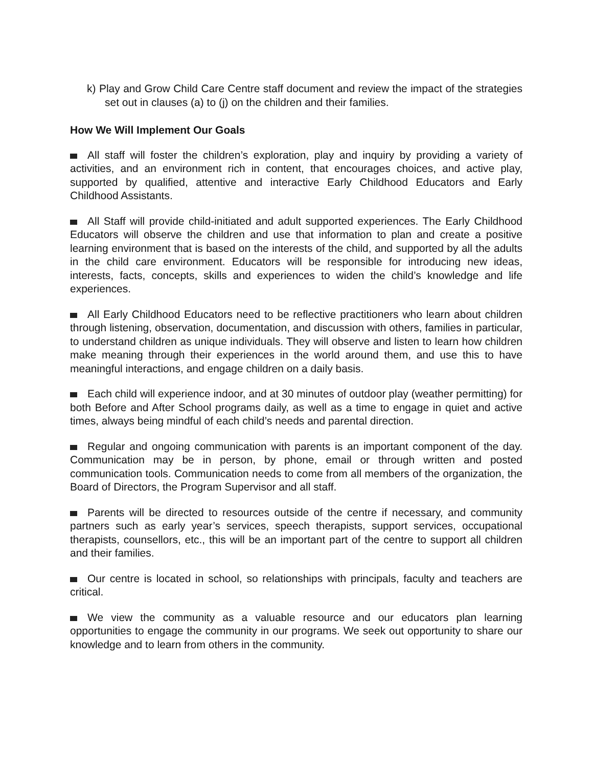k) Play and Grow Child Care Centre staff document and review the impact of the strategies set out in clauses (a) to (j) on the children and their families.
How We Will Implement Our Goals
All staff will foster the children’s exploration, play and inquiry by providing a variety of activities, and an environment rich in content, that encourages choices, and active play, supported by qualified, attentive and interactive Early Childhood Educators and Early Childhood Assistants.
All Staff will provide child-initiated and adult supported experiences. The Early Childhood Educators will observe the children and use that information to plan and create a positive learning environment that is based on the interests of the child, and supported by all the adults in the child care environment. Educators will be responsible for introducing new ideas, interests, facts, concepts, skills and experiences to widen the child’s knowledge and life experiences.
All Early Childhood Educators need to be reflective practitioners who learn about children through listening, observation, documentation, and discussion with others, families in particular, to understand children as unique individuals. They will observe and listen to learn how children make meaning through their experiences in the world around them, and use this to have meaningful interactions, and engage children on a daily basis.
Each child will experience indoor, and at 30 minutes of outdoor play (weather permitting) for both Before and After School programs daily, as well as a time to engage in quiet and active times, always being mindful of each child’s needs and parental direction.
Regular and ongoing communication with parents is an important component of the day. Communication may be in person, by phone, email or through written and posted communication tools. Communication needs to come from all members of the organization, the Board of Directors, the Program Supervisor and all staff.
Parents will be directed to resources outside of the centre if necessary, and community partners such as early year’s services, speech therapists, support services, occupational therapists, counsellors, etc., this will be an important part of the centre to support all children and their families.
Our centre is located in school, so relationships with principals, faculty and teachers are critical.
We view the community as a valuable resource and our educators plan learning opportunities to engage the community in our programs. We seek out opportunity to share our knowledge and to learn from others in the community.